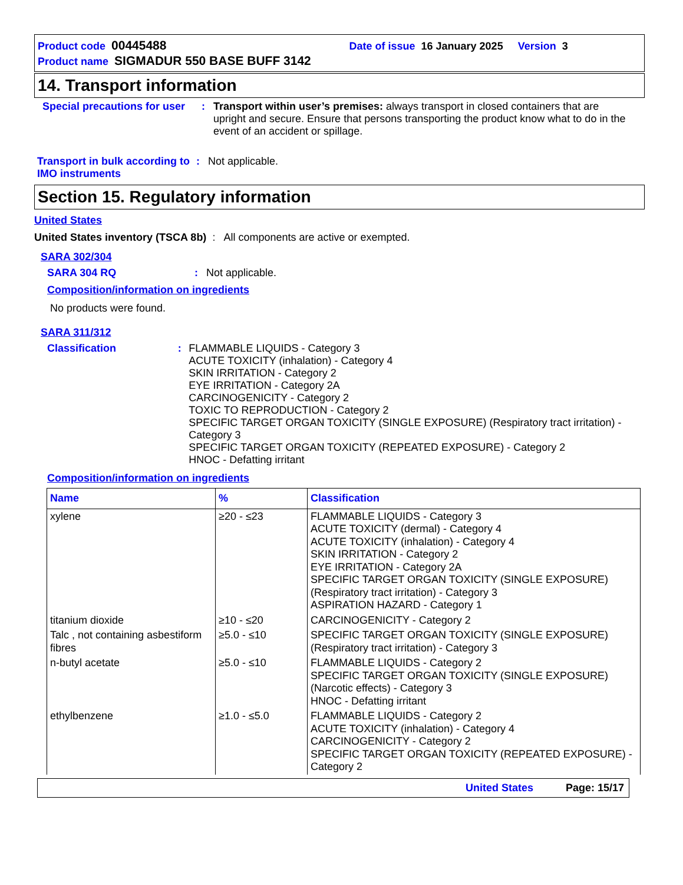Product code 00445488 Date of issue 16 January 2025 Version 3
Product name SIGMADUR 550 BASE BUFF 3142
14. Transport information
Special precautions for user
: Transport within user’s premises: always transport in closed containers that are upright and secure. Ensure that persons transporting the product know what to do in the event of an accident or spillage.
Transport in bulk according to IMO instruments
: Not applicable.
Section 15. Regulatory information
United States
United States inventory (TSCA 8b) : All components are active or exempted.
SARA 302/304
SARA 304 RQ : Not applicable.
Composition/information on ingredients
No products were found.
SARA 311/312
Classification : FLAMMABLE LIQUIDS - Category 3
ACUTE TOXICITY (inhalation) - Category 4
SKIN IRRITATION - Category 2
EYE IRRITATION - Category 2A
CARCINOGENICITY - Category 2
TOXIC TO REPRODUCTION - Category 2
SPECIFIC TARGET ORGAN TOXICITY (SINGLE EXPOSURE) (Respiratory tract irritation) - Category 3
SPECIFIC TARGET ORGAN TOXICITY (REPEATED EXPOSURE) - Category 2
HNOC - Defatting irritant
Composition/information on ingredients
| Name | % | Classification |
| --- | --- | --- |
| xylene | ≥20 - ≤23 | FLAMMABLE LIQUIDS - Category 3 ACUTE TOXICITY (dermal) - Category 4 ACUTE TOXICITY (inhalation) - Category 4 SKIN IRRITATION - Category 2 EYE IRRITATION - Category 2A SPECIFIC TARGET ORGAN TOXICITY (SINGLE EXPOSURE) (Respiratory tract irritation) - Category 3 ASPIRATION HAZARD - Category 1 |
| titanium dioxide | ≥10 - ≤20 | CARCINOGENICITY - Category 2 |
| Talc , not containing asbestiform fibres | ≥5.0 - ≤10 | SPECIFIC TARGET ORGAN TOXICITY (SINGLE EXPOSURE) (Respiratory tract irritation) - Category 3 |
| n-butyl acetate | ≥5.0 - ≤10 | FLAMMABLE LIQUIDS - Category 2 SPECIFIC TARGET ORGAN TOXICITY (SINGLE EXPOSURE) (Narcotic effects) - Category 3 HNOC - Defatting irritant |
| ethylbenzene | ≥1.0 - ≤5.0 | FLAMMABLE LIQUIDS - Category 2 ACUTE TOXICITY (inhalation) - Category 4 CARCINOGENICITY - Category 2 SPECIFIC TARGET ORGAN TOXICITY (REPEATED EXPOSURE) - Category 2 |
United States Page: 15/17